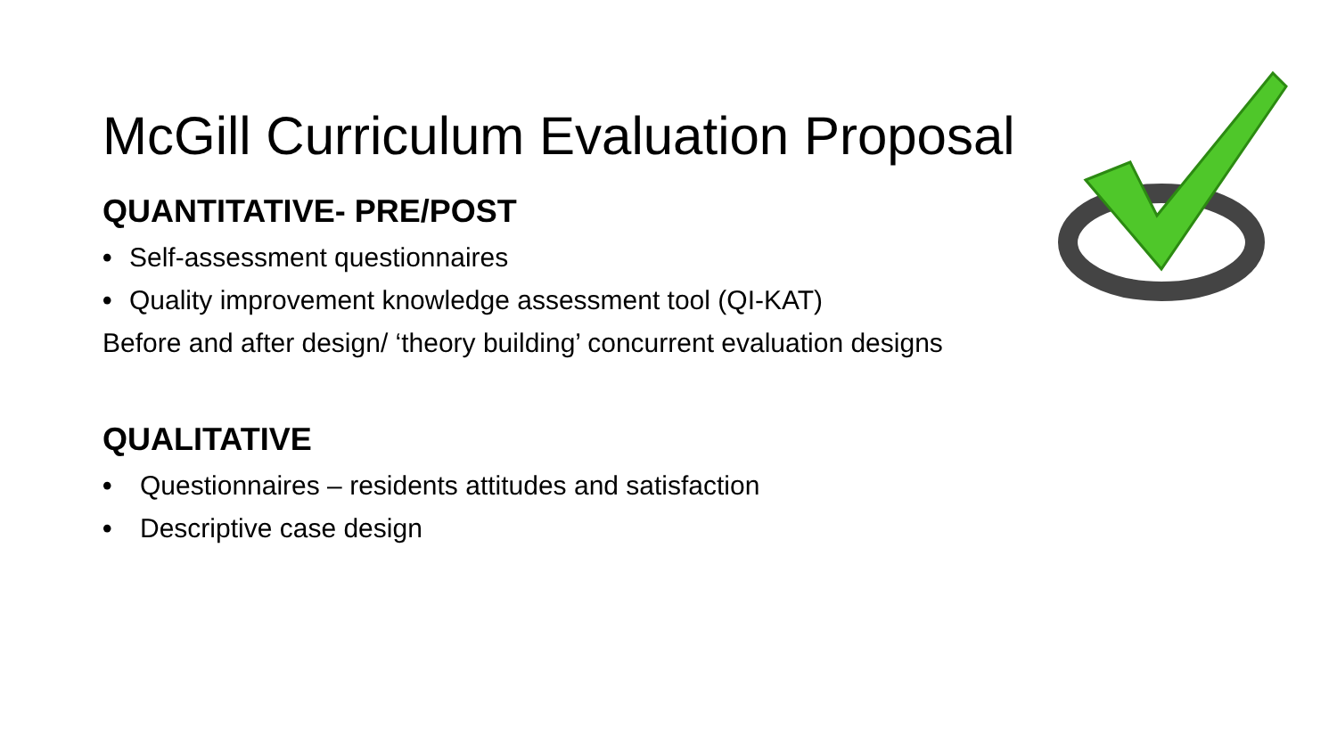McGill Curriculum Evaluation Proposal
QUANTITATIVE- PRE/POST
• Self-assessment questionnaires
• Quality improvement knowledge assessment tool (QI-KAT)
Before and after design/ ‘theory building’ concurrent evaluation designs
QUALITATIVE
• Questionnaires – residents attitudes and satisfaction
• Descriptive case design